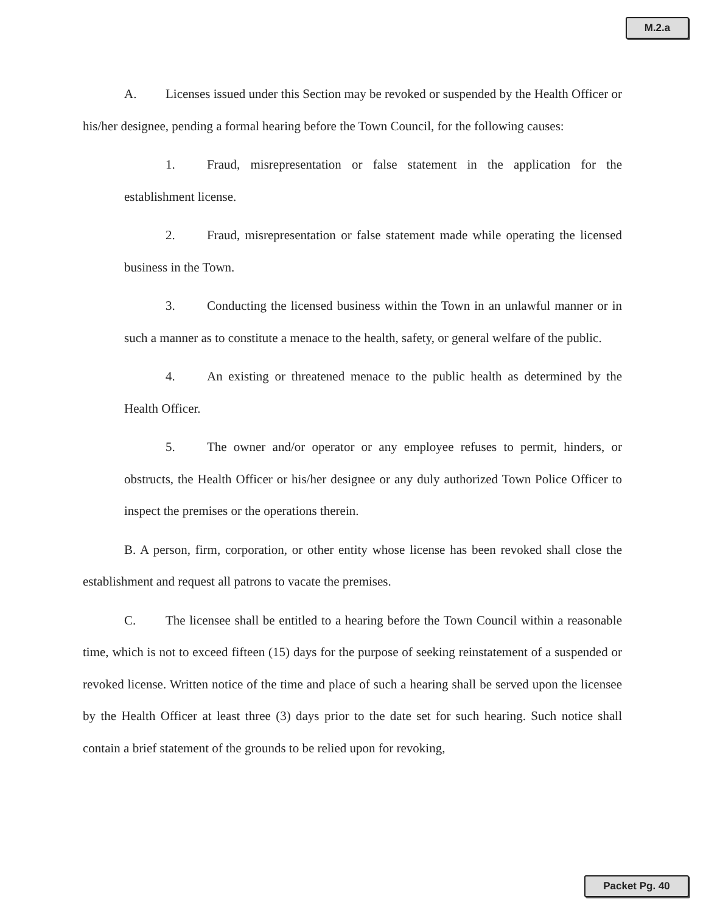M.2.a
A. Licenses issued under this Section may be revoked or suspended by the Health Officer or his/her designee, pending a formal hearing before the Town Council, for the following causes:
1. Fraud, misrepresentation or false statement in the application for the establishment license.
2. Fraud, misrepresentation or false statement made while operating the licensed business in the Town.
3. Conducting the licensed business within the Town in an unlawful manner or in such a manner as to constitute a menace to the health, safety, or general welfare of the public.
4. An existing or threatened menace to the public health as determined by the Health Officer.
5. The owner and/or operator or any employee refuses to permit, hinders, or obstructs, the Health Officer or his/her designee or any duly authorized Town Police Officer to inspect the premises or the operations therein.
B. A person, firm, corporation, or other entity whose license has been revoked shall close the establishment and request all patrons to vacate the premises.
C. The licensee shall be entitled to a hearing before the Town Council within a reasonable time, which is not to exceed fifteen (15) days for the purpose of seeking reinstatement of a suspended or revoked license. Written notice of the time and place of such a hearing shall be served upon the licensee by the Health Officer at least three (3) days prior to the date set for such hearing. Such notice shall contain a brief statement of the grounds to be relied upon for revoking,
Packet Pg. 40